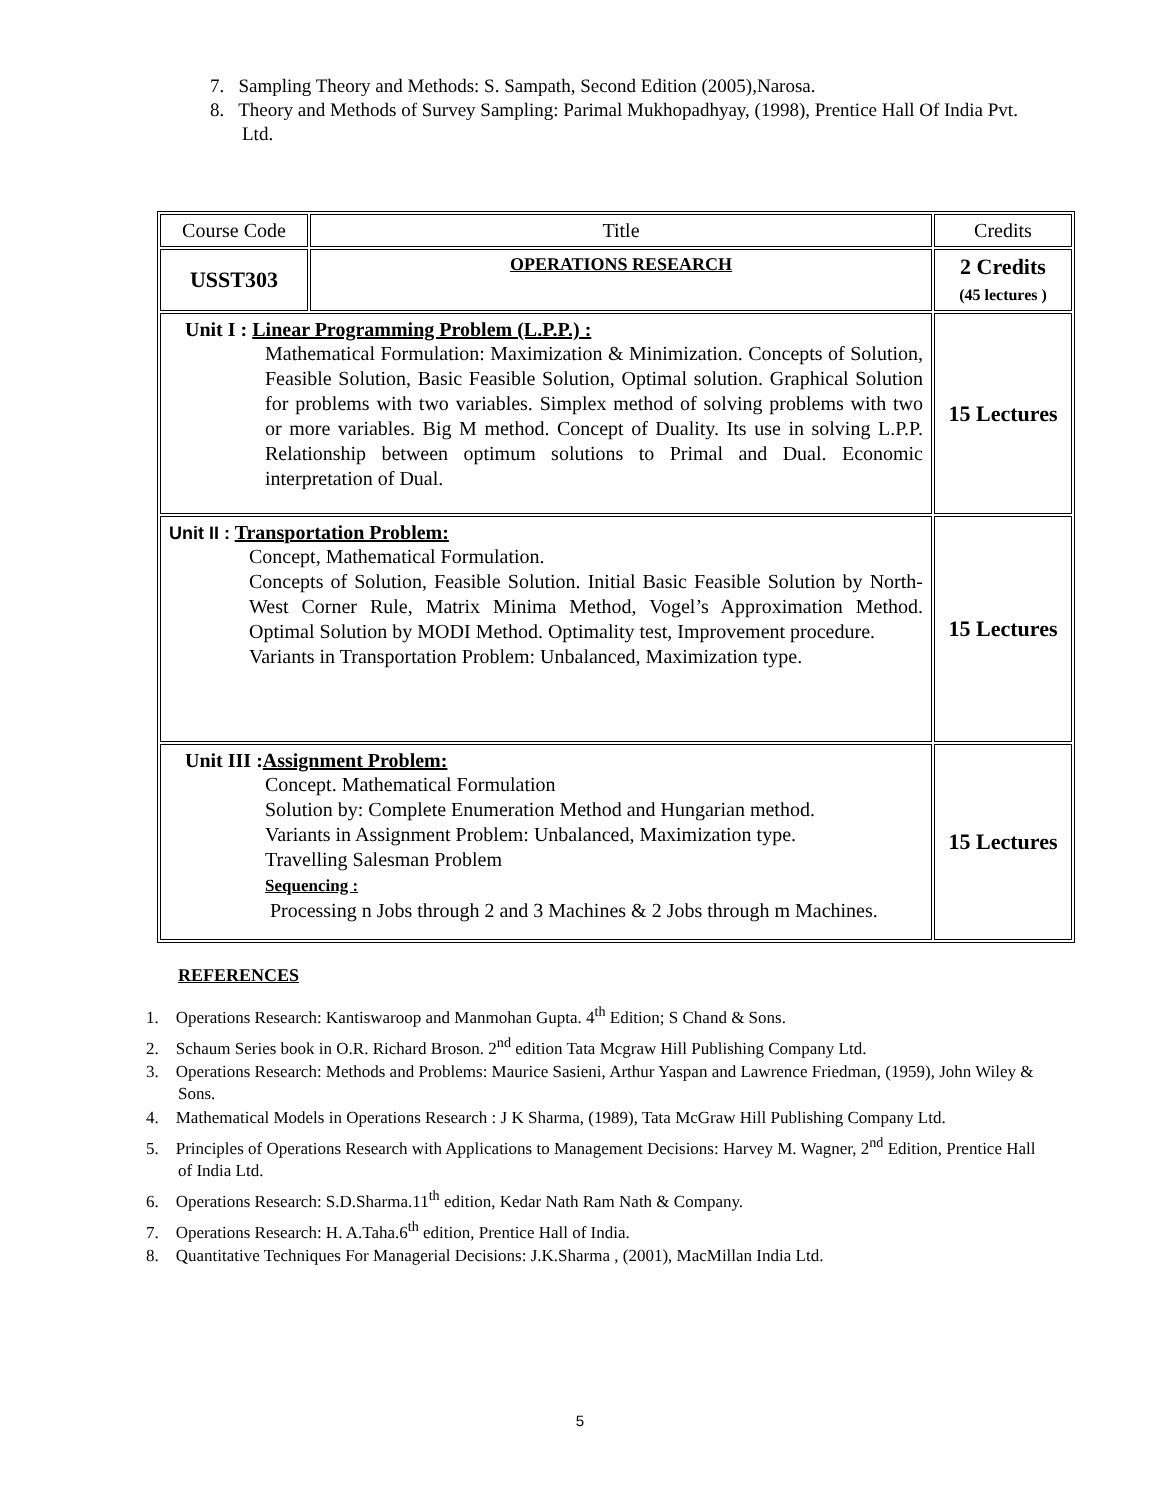7. Sampling Theory and Methods: S. Sampath, Second Edition (2005),Narosa.
8. Theory and Methods of Survey Sampling: Parimal Mukhopadhyay, (1998), Prentice Hall Of India Pvt. Ltd.
| Course Code | Title | Credits |
| USST303 | OPERATIONS RESEARCH | 2 Credits (45 lectures ) |
| Unit I : Linear Programming Problem (L.P.P.) : Mathematical Formulation: Maximization & Minimization. Concepts of Solution, Feasible Solution, Basic Feasible Solution, Optimal solution. Graphical Solution for problems with two variables. Simplex method of solving problems with two or more variables. Big M method. Concept of Duality. Its use in solving L.P.P. Relationship between optimum solutions to Primal and Dual. Economic interpretation of Dual. | | 15 Lectures |
| Unit II : Transportation Problem: Concept, Mathematical Formulation. Concepts of Solution, Feasible Solution. Initial Basic Feasible Solution by North-West Corner Rule, Matrix Minima Method, Vogel’s Approximation Method. Optimal Solution by MODI Method. Optimality test, Improvement procedure. Variants in Transportation Problem: Unbalanced, Maximization type. | | 15 Lectures |
| Unit III : Assignment Problem: Concept. Mathematical Formulation Solution by: Complete Enumeration Method and Hungarian method. Variants in Assignment Problem: Unbalanced, Maximization type. Travelling Salesman Problem Sequencing : Processing n Jobs through 2 and 3 Machines & 2 Jobs through m Machines. | | 15 Lectures |
REFERENCES
1. Operations Research: Kantiswaroop and Manmohan Gupta. 4<sup>th</sup> Edition; S Chand & Sons.
2. Schaum Series book in O.R. Richard Broson. 2<sup>nd</sup> edition Tata Mcgraw Hill Publishing Company Ltd.
3. Operations Research: Methods and Problems: Maurice Sasieni, Arthur Yaspan and Lawrence Friedman, (1959), John Wiley & Sons.
4. Mathematical Models in Operations Research : J K Sharma, (1989), Tata McGraw Hill Publishing Company Ltd.
5. Principles of Operations Research with Applications to Management Decisions: Harvey M. Wagner, 2<sup>nd</sup> Edition, Prentice Hall of India Ltd.
6. Operations Research: S.D.Sharma.11<sup>th</sup> edition, Kedar Nath Ram Nath & Company.
7. Operations Research: H. A.Taha.6<sup>th</sup> edition, Prentice Hall of India.
8. Quantitative Techniques For Managerial Decisions: J.K.Sharma , (2001), MacMillan India Ltd.
5